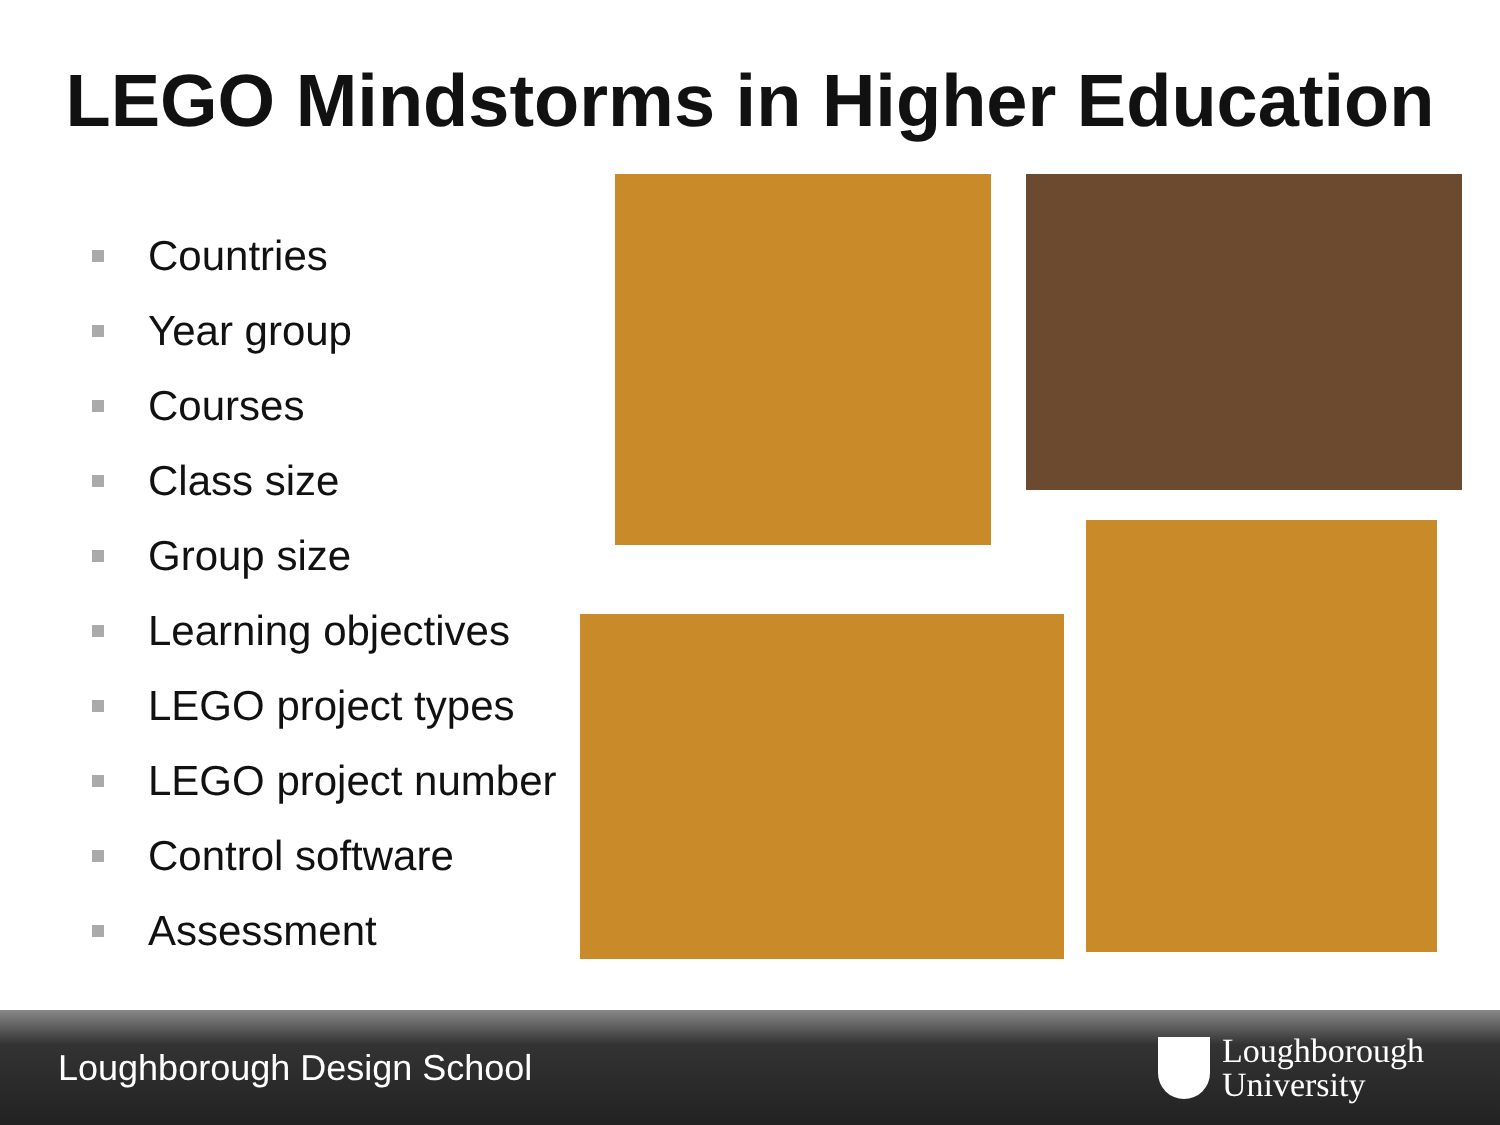LEGO Mindstorms in Higher Education
Countries
Year group
Courses
Class size
Group size
Learning objectives
LEGO project types
LEGO project number
Control software
Assessment
Loughborough Design School
Loughborough
University